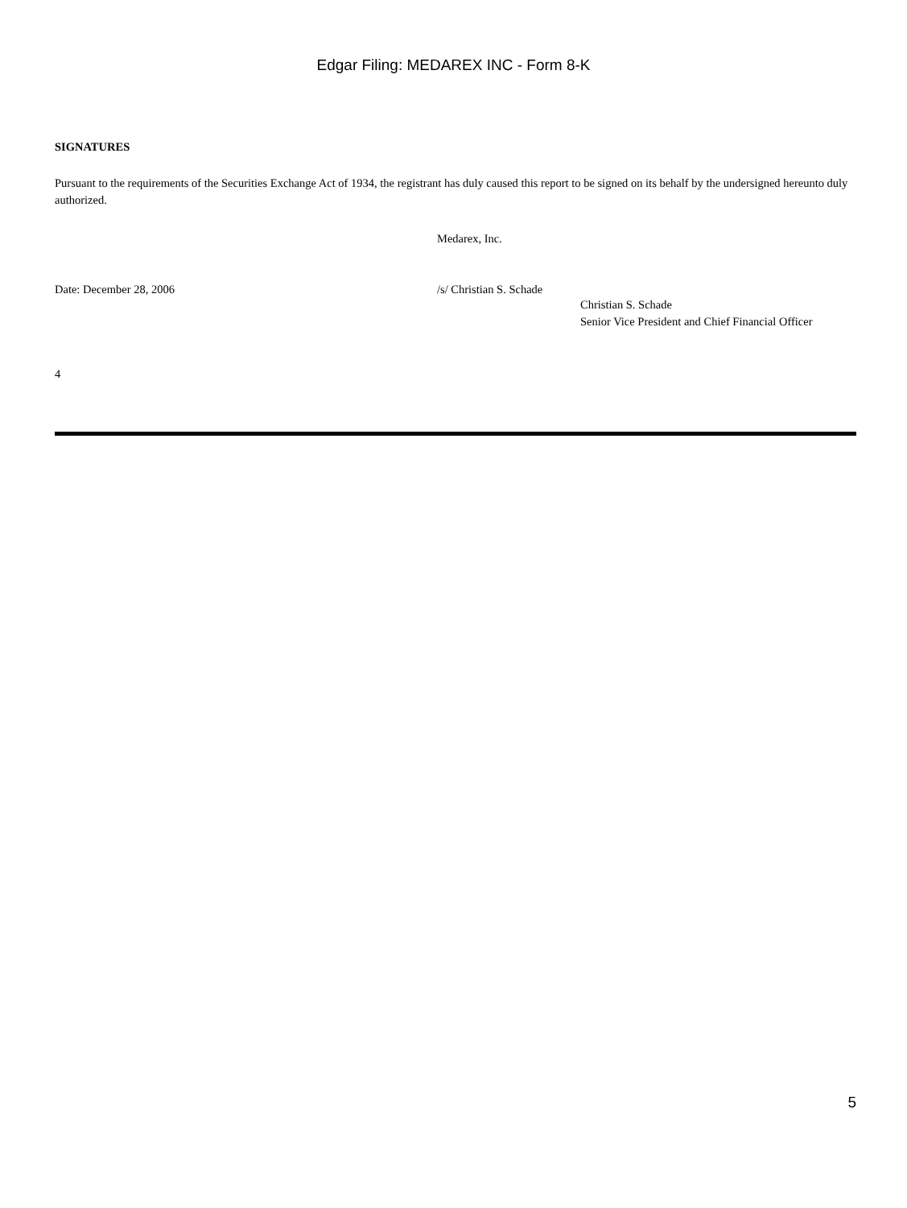Edgar Filing: MEDAREX INC - Form 8-K
SIGNATURES
Pursuant to the requirements of the Securities Exchange Act of 1934, the registrant has duly caused this report to be signed on its behalf by the undersigned hereunto duly authorized.
Medarex, Inc.
Date: December 28, 2006 /s/ Christian S. Schade
Christian S. Schade
Senior Vice President and Chief Financial Officer
4
5